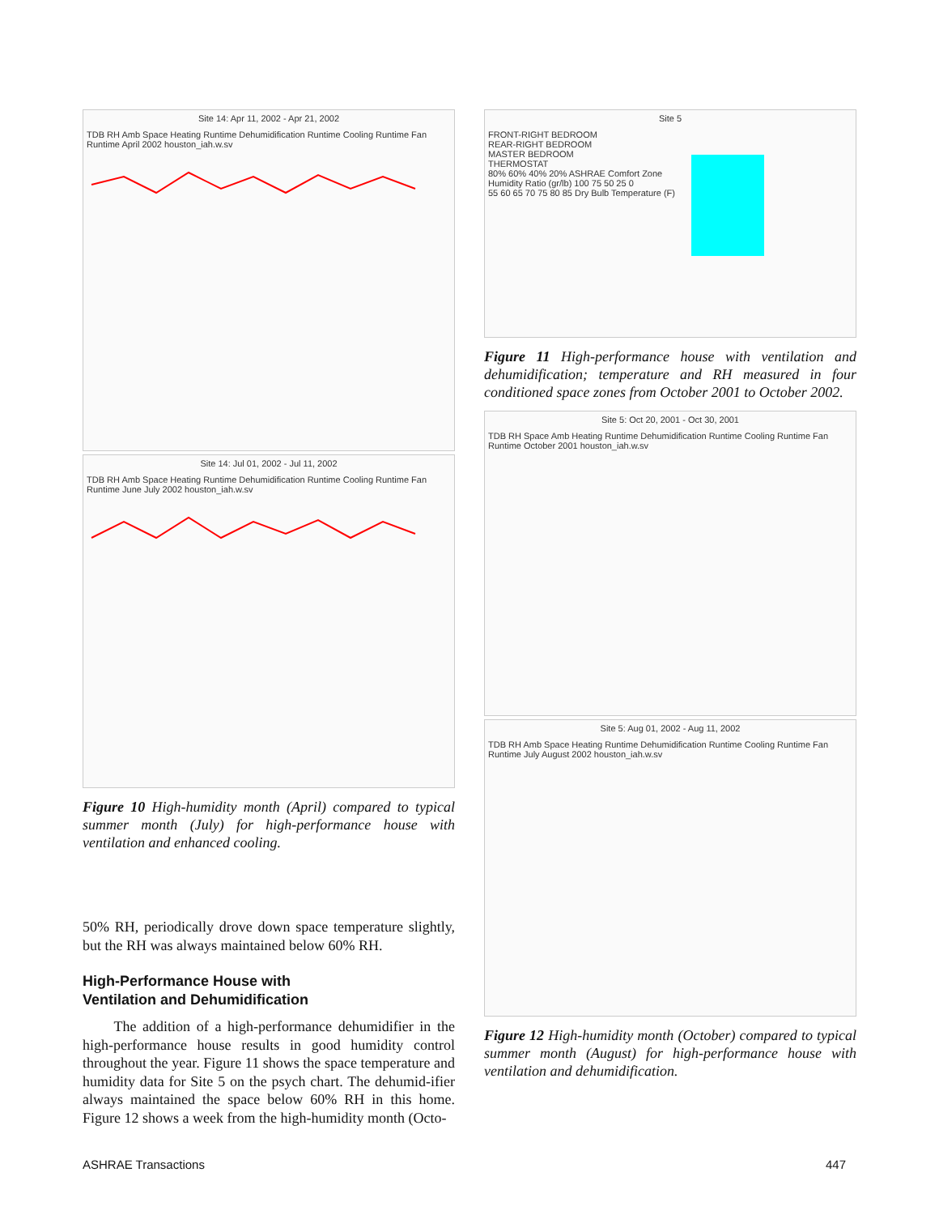Site 14: Apr 11, 2002 - Apr 21, 2002
TDB RH Amb Space Heating Runtime Dehumidification Runtime Cooling Runtime Fan Runtime April 2002 houston_iah.w.sv
Site 14: Jul 01, 2002 - Jul 11, 2002
TDB RH Amb Space Heating Runtime Dehumidification Runtime Cooling Runtime Fan Runtime June July 2002 houston_iah.w.sv
Figure 10 High-humidity month (April) compared to typical summer month (July) for high-performance house with ventilation and enhanced cooling.
50% RH, periodically drove down space temperature slightly, but the RH was always maintained below 60% RH.
High-Performance House with
Ventilation and Dehumidification
The addition of a high-performance dehumidifier in the high-performance house results in good humidity control throughout the year. Figure 11 shows the space temperature and humidity data for Site 5 on the psych chart. The dehumid-ifier always maintained the space below 60% RH in this home. Figure 12 shows a week from the high-humidity month (Octo-
Site 5
FRONT-RIGHT BEDROOM
REAR-RIGHT BEDROOM
MASTER BEDROOM
THERMOSTAT
80% 60% 40% 20% ASHRAE Comfort Zone
Humidity Ratio (gr/lb) 100 75 50 25 0
55 60 65 70 75 80 85 Dry Bulb Temperature (F)
Figure 11 High-performance house with ventilation and dehumidification; temperature and RH measured in four conditioned space zones from October 2001 to October 2002.
Site 5: Oct 20, 2001 - Oct 30, 2001
TDB RH Space Amb Heating Runtime Dehumidification Runtime Cooling Runtime Fan Runtime October 2001 houston_iah.w.sv
Site 5: Aug 01, 2002 - Aug 11, 2002
TDB RH Amb Space Heating Runtime Dehumidification Runtime Cooling Runtime Fan Runtime July August 2002 houston_iah.w.sv
Figure 12 High-humidity month (October) compared to typical summer month (August) for high-performance house with ventilation and dehumidification.
ASHRAE Transactions 447